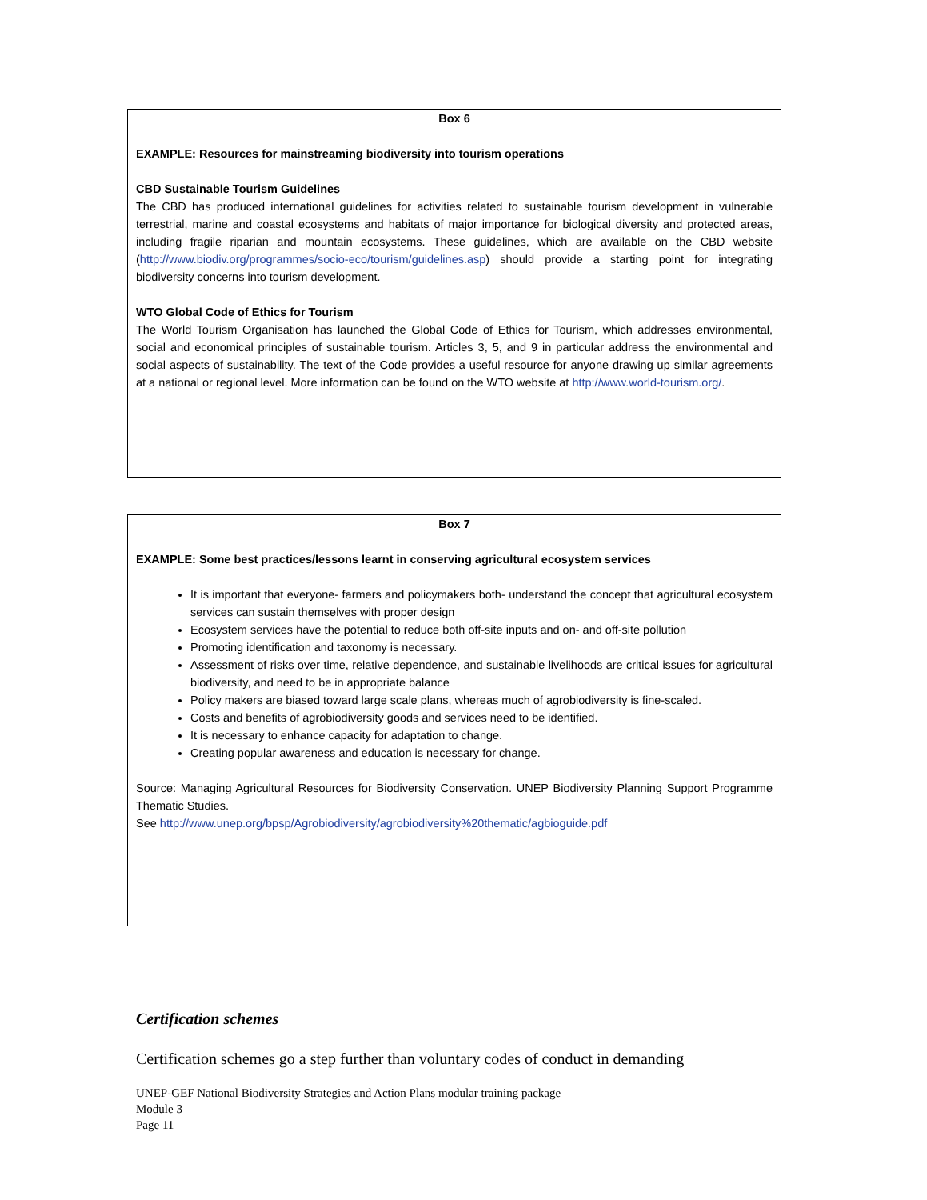Box 6
EXAMPLE: Resources for mainstreaming biodiversity into tourism operations
CBD Sustainable Tourism Guidelines
The CBD has produced international guidelines for activities related to sustainable tourism development in vulnerable terrestrial, marine and coastal ecosystems and habitats of major importance for biological diversity and protected areas, including fragile riparian and mountain ecosystems. These guidelines, which are available on the CBD website (http://www.biodiv.org/programmes/socio-eco/tourism/guidelines.asp) should provide a starting point for integrating biodiversity concerns into tourism development.
WTO Global Code of Ethics for Tourism
The World Tourism Organisation has launched the Global Code of Ethics for Tourism, which addresses environmental, social and economical principles of sustainable tourism. Articles 3, 5, and 9 in particular address the environmental and social aspects of sustainability. The text of the Code provides a useful resource for anyone drawing up similar agreements at a national or regional level. More information can be found on the WTO website at http://www.world-tourism.org/.
Box 7
EXAMPLE: Some best practices/lessons learnt in conserving agricultural ecosystem services
It is important that everyone- farmers and policymakers both- understand the concept that agricultural ecosystem services can sustain themselves with proper design
Ecosystem services have the potential to reduce both off-site inputs and on- and off-site pollution
Promoting identification and taxonomy is necessary.
Assessment of risks over time, relative dependence, and sustainable livelihoods are critical issues for agricultural biodiversity, and need to be in appropriate balance
Policy makers are biased toward large scale plans, whereas much of agrobiodiversity is fine-scaled.
Costs and benefits of agrobiodiversity goods and services need to be identified.
It is necessary to enhance capacity for adaptation to change.
Creating popular awareness and education is necessary for change.
Source: Managing Agricultural Resources for Biodiversity Conservation. UNEP Biodiversity Planning Support Programme Thematic Studies.
See http://www.unep.org/bpsp/Agrobiodiversity/agrobiodiversity%20thematic/agbioguide.pdf
Certification schemes
Certification schemes go a step further than voluntary codes of conduct in demanding
UNEP-GEF National Biodiversity Strategies and Action Plans modular training package
Module 3
Page 11